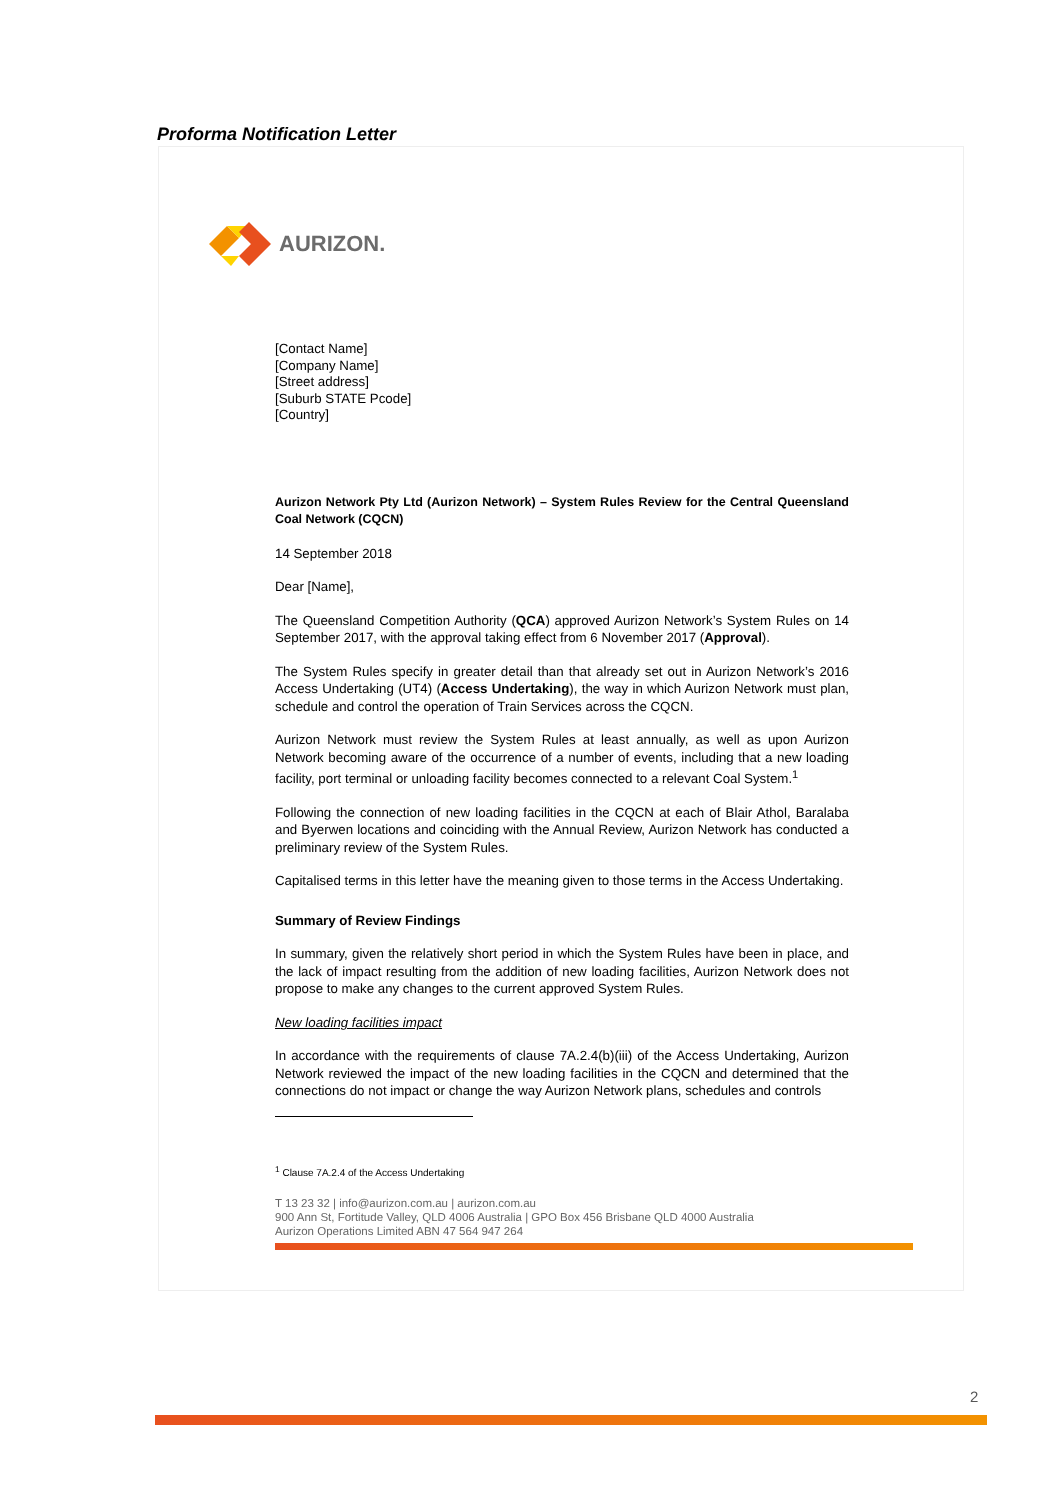Proforma Notification Letter
AURIZON.
[Contact Name]
[Company Name]
[Street address]
[Suburb STATE Pcode]
[Country]
Aurizon Network Pty Ltd (Aurizon Network) – System Rules Review for the Central Queensland Coal Network (CQCN)
14 September 2018
Dear [Name],
The Queensland Competition Authority (QCA) approved Aurizon Network’s System Rules on 14 September 2017, with the approval taking effect from 6 November 2017 (Approval).
The System Rules specify in greater detail than that already set out in Aurizon Network’s 2016 Access Undertaking (UT4) (Access Undertaking), the way in which Aurizon Network must plan, schedule and control the operation of Train Services across the CQCN.
Aurizon Network must review the System Rules at least annually, as well as upon Aurizon Network becoming aware of the occurrence of a number of events, including that a new loading facility, port terminal or unloading facility becomes connected to a relevant Coal System.<sup>1</sup>
Following the connection of new loading facilities in the CQCN at each of Blair Athol, Baralaba and Byerwen locations and coinciding with the Annual Review, Aurizon Network has conducted a preliminary review of the System Rules.
Capitalised terms in this letter have the meaning given to those terms in the Access Undertaking.
Summary of Review Findings
In summary, given the relatively short period in which the System Rules have been in place, and the lack of impact resulting from the addition of new loading facilities, Aurizon Network does not propose to make any changes to the current approved System Rules.
New loading facilities impact
In accordance with the requirements of clause 7A.2.4(b)(iii) of the Access Undertaking, Aurizon Network reviewed the impact of the new loading facilities in the CQCN and determined that the connections do not impact or change the way Aurizon Network plans, schedules and controls
<sup>1</sup> Clause 7A.2.4 of the Access Undertaking
T 13 23 32 | info@aurizon.com.au | aurizon.com.au
900 Ann St, Fortitude Valley, QLD 4006 Australia | GPO Box 456 Brisbane QLD 4000 Australia
Aurizon Operations Limited ABN 47 564 947 264
2